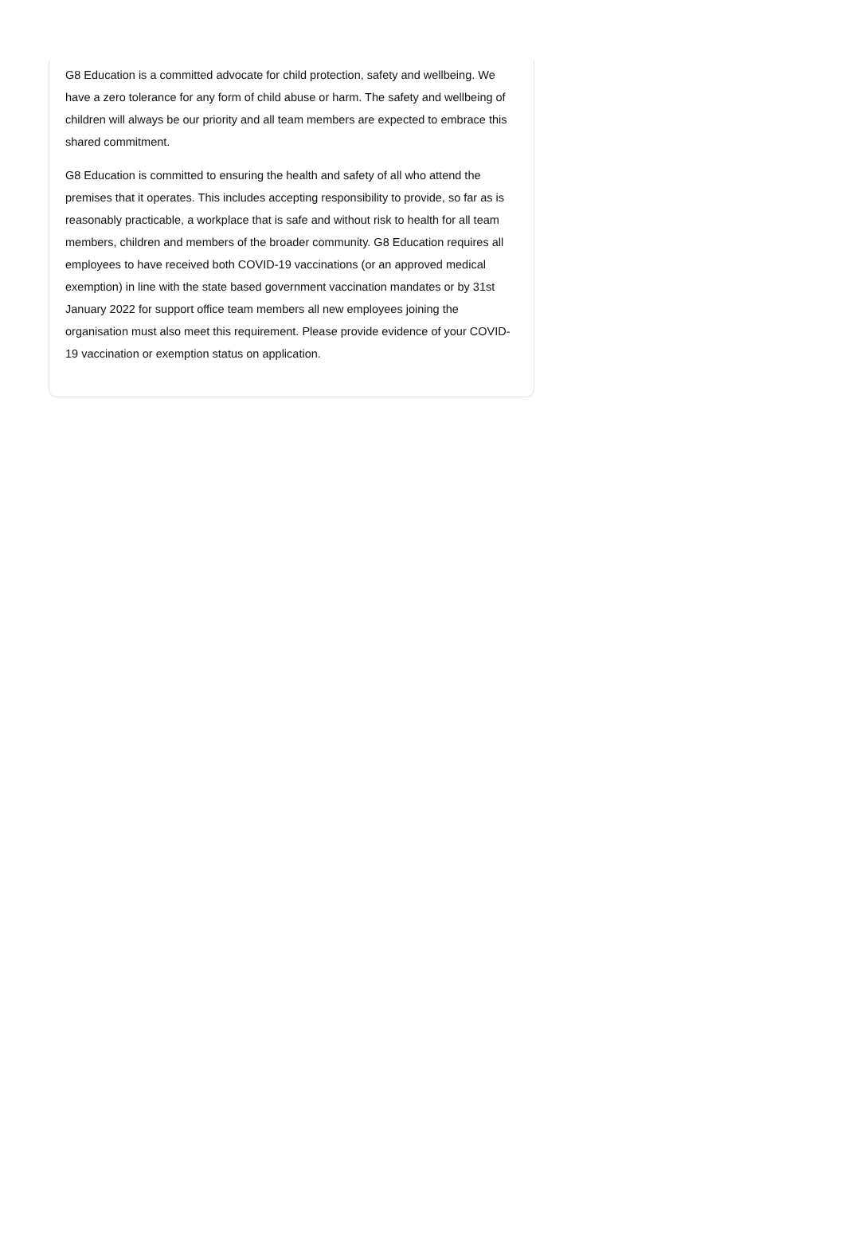G8 Education is a committed advocate for child protection, safety and wellbeing. We have a zero tolerance for any form of child abuse or harm. The safety and wellbeing of children will always be our priority and all team members are expected to embrace this shared commitment.
G8 Education is committed to ensuring the health and safety of all who attend the premises that it operates. This includes accepting responsibility to provide, so far as is reasonably practicable, a workplace that is safe and without risk to health for all team members, children and members of the broader community. G8 Education requires all employees to have received both COVID-19 vaccinations (or an approved medical exemption) in line with the state based government vaccination mandates or by 31st January 2022 for support office team members all new employees joining the organisation must also meet this requirement. Please provide evidence of your COVID-19 vaccination or exemption status on application.